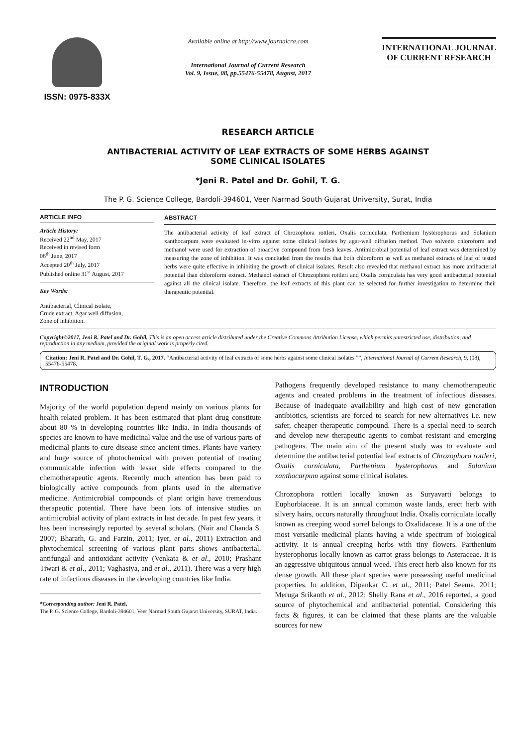ISSN: 0975-833X
Available online at http://www.journalcra.com
International Journal of Current Research
Vol. 9, Issue, 08, pp.55476-55478, August, 2017
INTERNATIONAL JOURNAL
OF CURRENT RESEARCH
RESEARCH ARTICLE
ANTIBACTERIAL ACTIVITY OF LEAF EXTRACTS OF SOME HERBS AGAINST
SOME CLINICAL ISOLATES
*Jeni R. Patel and Dr. Gohil, T. G.
The P. G. Science College, Bardoli-394601, Veer Narmad South Gujarat University, Surat, India
ARTICLE INFO
Article History:
Received 22<sup>nd</sup> May, 2017
Received in revised form
06<sup>th</sup> June, 2017
Accepted 20<sup>th</sup> July, 2017
Published online 31<sup>st</sup> August, 2017
Key Words:
Antibacterial, Clinical isolate,
Crude extract, Agar well diffusion,
Zone of inhibition.
ABSTRACT
The antibacterial activity of leaf extract of Chrozophora rottleri, Oxalis corniculata, Parthenium hysterophorus and Solanium xanthocarpum were evaluated in-vitro against some clinical isolates by agar-well diffusion method. Two solvents chloroform and methanol were used for extraction of bioactive compound from fresh leaves. Antimicrobial potential of leaf extract was determined by measuring the zone of inhibition. It was concluded from the results that both chloroform as well as methanol extracts of leaf of tested herbs were quite effective in inhibiting the growth of clinical isolates. Result also revealed that methanol extract has more antibacterial potential than chloroform extract. Methanol extract of Chrozophora rottleri and Oxalis corniculata has very good antibacterial potential against all the clinical isolate. Therefore, the leaf extracts of this plant can be selected for further investigation to determine their therapeutic potential.
Copyright©2017, Jeni R. Patel and Dr. Gohil, This is an open access article distributed under the Creative Commons Attribution License, which permits unrestricted use, distribution, and reproduction in any medium, provided the original work is properly cited.
Citation: Jeni R. Patel and Dr. Gohil, T. G., 2017. “Antibacterial activity of leaf extracts of some herbs against some clinical isolates ””, International Journal of Current Research, 9, (08), 55476-55478.
INTRODUCTION
Majority of the world population depend mainly on various plants for health related problem. It has been estimated that plant drug constitute about 80 % in developing countries like India. In India thousands of species are known to have medicinal value and the use of various parts of medicinal plants to cure disease since ancient times. Plants have variety and huge source of photochemical with proven potential of treating communicable infection with lesser side effects compared to the chemotherapeutic agents. Recently much attention has been paid to biologically active compounds from plants used in the alternative medicine. Antimicrobial compounds of plant origin have tremendous therapeutic potential. There have been lots of intensive studies on antimicrobial activity of plant extracts in last decade. In past few years, it has been increasingly reported by several scholars. (Nair and Chanda S. 2007; Bharath, G. and Farzin, 2011; Iyer, et al., 2011) Extraction and phytochemical screening of various plant parts shows antibacterial, antifungal and antioxidant activity (Venkata & et al., 2010; Prashant Tiwari & et al., 2011; Vaghasiya, and et al., 2011). There was a very high rate of infectious diseases in the developing countries like India.
*Corresponding author: Jeni R. Patel,
The P. G. Science College, Bardoli-394601, Veer Narmad South Gujarat University, SURAT, India.
Pathogens frequently developed resistance to many chemotherapeutic agents and created problems in the treatment of infectious diseases. Because of inadequate availability and high cost of new generation antibiotics, scientists are forced to search for new alternatives i.e. new safer, cheaper therapeutic compound. There is a special need to search and develop new therapeutic agents to combat resistant and emerging pathogens. The main aim of the present study was to evaluate and determine the antibacterial potential leaf extracts of Chrozophora rottleri, Oxalis corniculata, Parthenium hysterophorus and Solanium xanthocarpum against some clinical isolates.
Chrozophora rottleri locally known as Suryavarti belongs to Euphorbiaceae. It is an annual common waste lands, erect herb with silvery hairs, occurs naturally throughout India. Oxalis corniculata locally known as creeping wood sorrel belongs to Oxalidaceae. It is a one of the most versatile medicinal plants having a wide spectrum of biological activity. It is annual creeping herbs with tiny flowers. Parthenium hysterophorus locally known as carrot grass belongs to Asteraceae. It is an aggressive ubiquitous annual weed. This erect herb also known for its dense growth. All these plant species were possessing useful medicinal properties. In addition, Dipankar C. et al., 2011; Patel Seema, 2011; Meruga Srikanth et al., 2012; Shelly Rana et al., 2016 reported, a good source of phytochemical and antibacterial potential. Considering this facts & figures, it can be claimed that these plants are the valuable sources for new